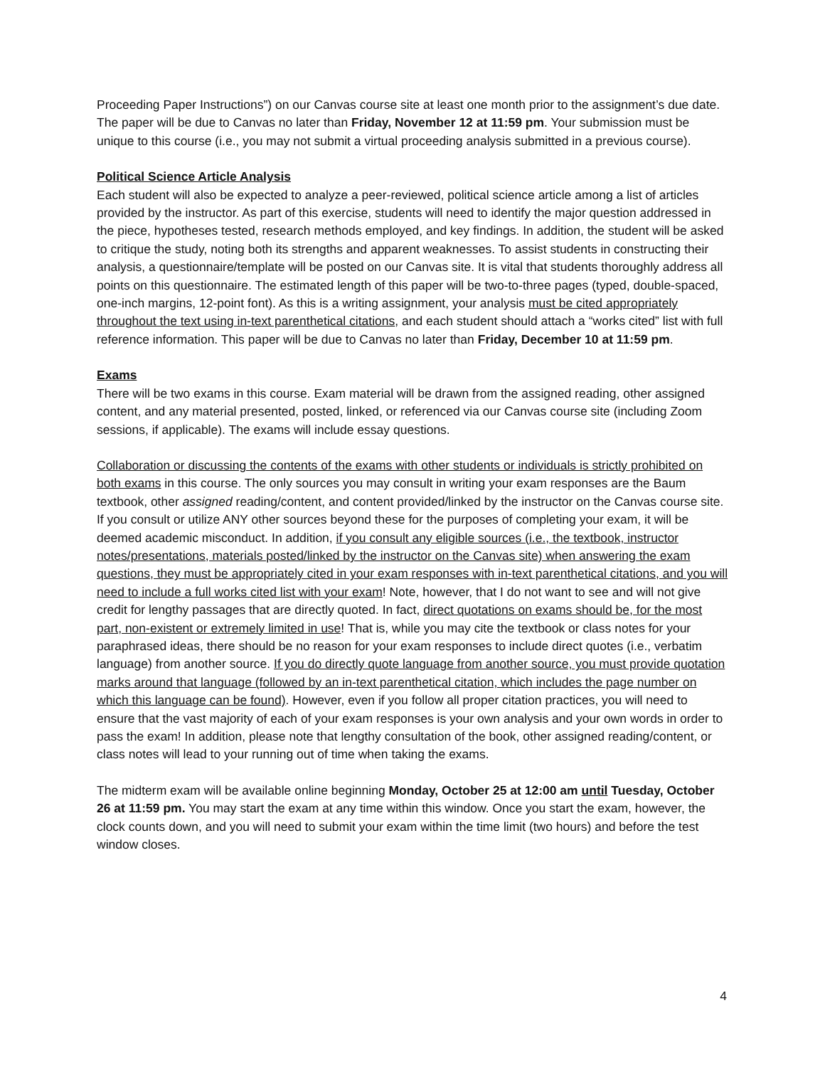Proceeding Paper Instructions”) on our Canvas course site at least one month prior to the assignment’s due date. The paper will be due to Canvas no later than Friday, November 12 at 11:59 pm. Your submission must be unique to this course (i.e., you may not submit a virtual proceeding analysis submitted in a previous course).
Political Science Article Analysis
Each student will also be expected to analyze a peer-reviewed, political science article among a list of articles provided by the instructor. As part of this exercise, students will need to identify the major question addressed in the piece, hypotheses tested, research methods employed, and key findings. In addition, the student will be asked to critique the study, noting both its strengths and apparent weaknesses. To assist students in constructing their analysis, a questionnaire/template will be posted on our Canvas site. It is vital that students thoroughly address all points on this questionnaire. The estimated length of this paper will be two-to-three pages (typed, double-spaced, one-inch margins, 12-point font). As this is a writing assignment, your analysis must be cited appropriately throughout the text using in-text parenthetical citations, and each student should attach a “works cited” list with full reference information. This paper will be due to Canvas no later than Friday, December 10 at 11:59 pm.
Exams
There will be two exams in this course. Exam material will be drawn from the assigned reading, other assigned content, and any material presented, posted, linked, or referenced via our Canvas course site (including Zoom sessions, if applicable). The exams will include essay questions.
Collaboration or discussing the contents of the exams with other students or individuals is strictly prohibited on both exams in this course. The only sources you may consult in writing your exam responses are the Baum textbook, other assigned reading/content, and content provided/linked by the instructor on the Canvas course site. If you consult or utilize ANY other sources beyond these for the purposes of completing your exam, it will be deemed academic misconduct. In addition, if you consult any eligible sources (i.e., the textbook, instructor notes/presentations, materials posted/linked by the instructor on the Canvas site) when answering the exam questions, they must be appropriately cited in your exam responses with in-text parenthetical citations, and you will need to include a full works cited list with your exam! Note, however, that I do not want to see and will not give credit for lengthy passages that are directly quoted. In fact, direct quotations on exams should be, for the most part, non-existent or extremely limited in use! That is, while you may cite the textbook or class notes for your paraphrased ideas, there should be no reason for your exam responses to include direct quotes (i.e., verbatim language) from another source. If you do directly quote language from another source, you must provide quotation marks around that language (followed by an in-text parenthetical citation, which includes the page number on which this language can be found). However, even if you follow all proper citation practices, you will need to ensure that the vast majority of each of your exam responses is your own analysis and your own words in order to pass the exam! In addition, please note that lengthy consultation of the book, other assigned reading/content, or class notes will lead to your running out of time when taking the exams.
The midterm exam will be available online beginning Monday, October 25 at 12:00 am until Tuesday, October 26 at 11:59 pm. You may start the exam at any time within this window. Once you start the exam, however, the clock counts down, and you will need to submit your exam within the time limit (two hours) and before the test window closes.
4